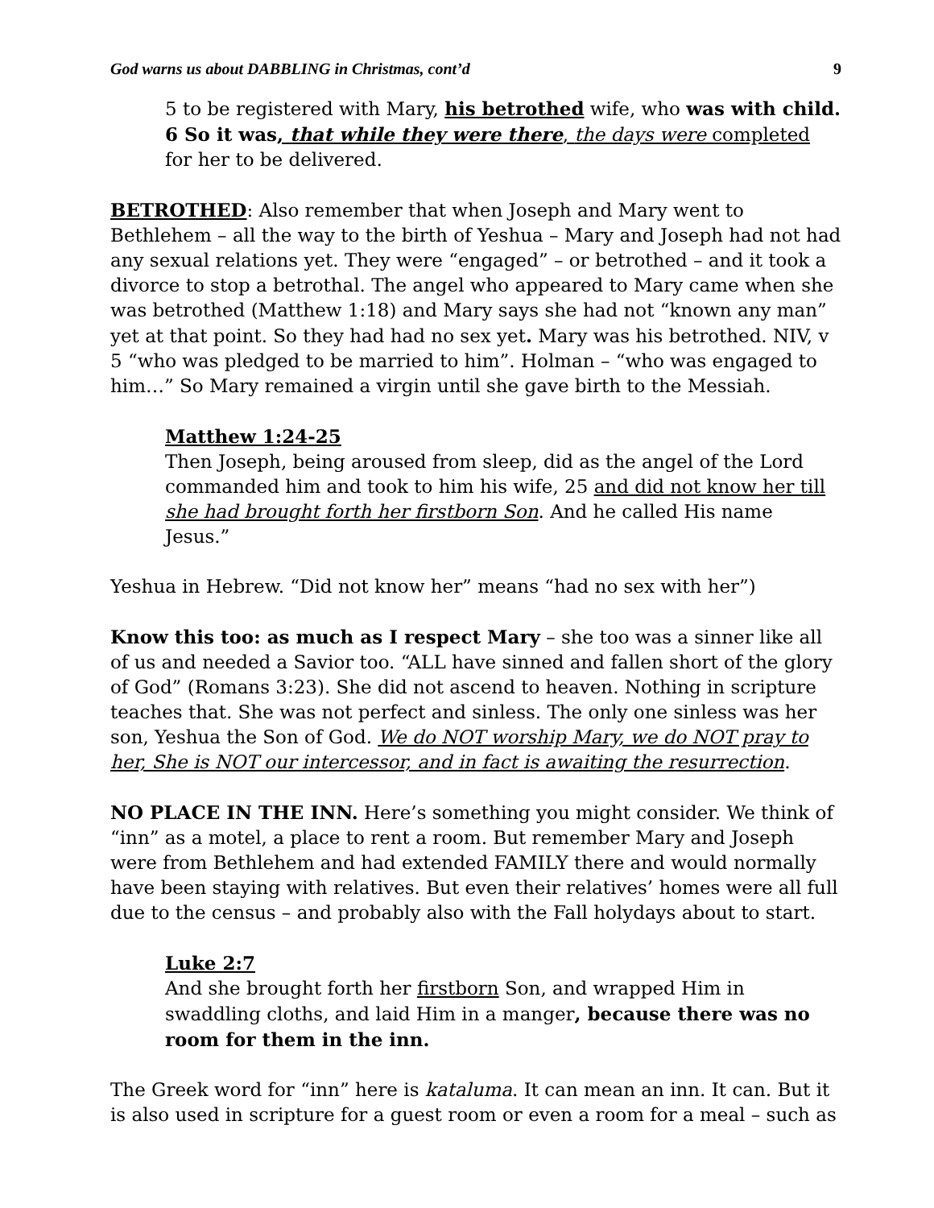God warns us about DABBLING in Christmas, cont’d 9
5 to be registered with Mary, his betrothed wife, who was with child. 6 So it was, that while they were there, the days were completed for her to be delivered.
BETROTHED: Also remember that when Joseph and Mary went to Bethlehem – all the way to the birth of Yeshua – Mary and Joseph had not had any sexual relations yet. They were “engaged” – or betrothed – and it took a divorce to stop a betrothal. The angel who appeared to Mary came when she was betrothed (Matthew 1:18) and Mary says she had not “known any man” yet at that point. So they had had no sex yet. Mary was his betrothed. NIV, v 5 “who was pledged to be married to him”. Holman – “who was engaged to him…” So Mary remained a virgin until she gave birth to the Messiah.
Matthew 1:24-25
Then Joseph, being aroused from sleep, did as the angel of the Lord commanded him and took to him his wife, 25 and did not know her till she had brought forth her firstborn Son. And he called His name Jesus.”
Yeshua in Hebrew. “Did not know her” means “had no sex with her”)
Know this too: as much as I respect Mary – she too was a sinner like all of us and needed a Savior too. “ALL have sinned and fallen short of the glory of God” (Romans 3:23). She did not ascend to heaven. Nothing in scripture teaches that. She was not perfect and sinless. The only one sinless was her son, Yeshua the Son of God. We do NOT worship Mary, we do NOT pray to her, She is NOT our intercessor, and in fact is awaiting the resurrection.
NO PLACE IN THE INN. Here’s something you might consider. We think of “inn” as a motel, a place to rent a room. But remember Mary and Joseph were from Bethlehem and had extended FAMILY there and would normally have been staying with relatives. But even their relatives’ homes were all full due to the census – and probably also with the Fall holydays about to start.
Luke 2:7
And she brought forth her firstborn Son, and wrapped Him in swaddling cloths, and laid Him in a manger, because there was no room for them in the inn.
The Greek word for “inn” here is kataluma. It can mean an inn. It can. But it is also used in scripture for a guest room or even a room for a meal – such as